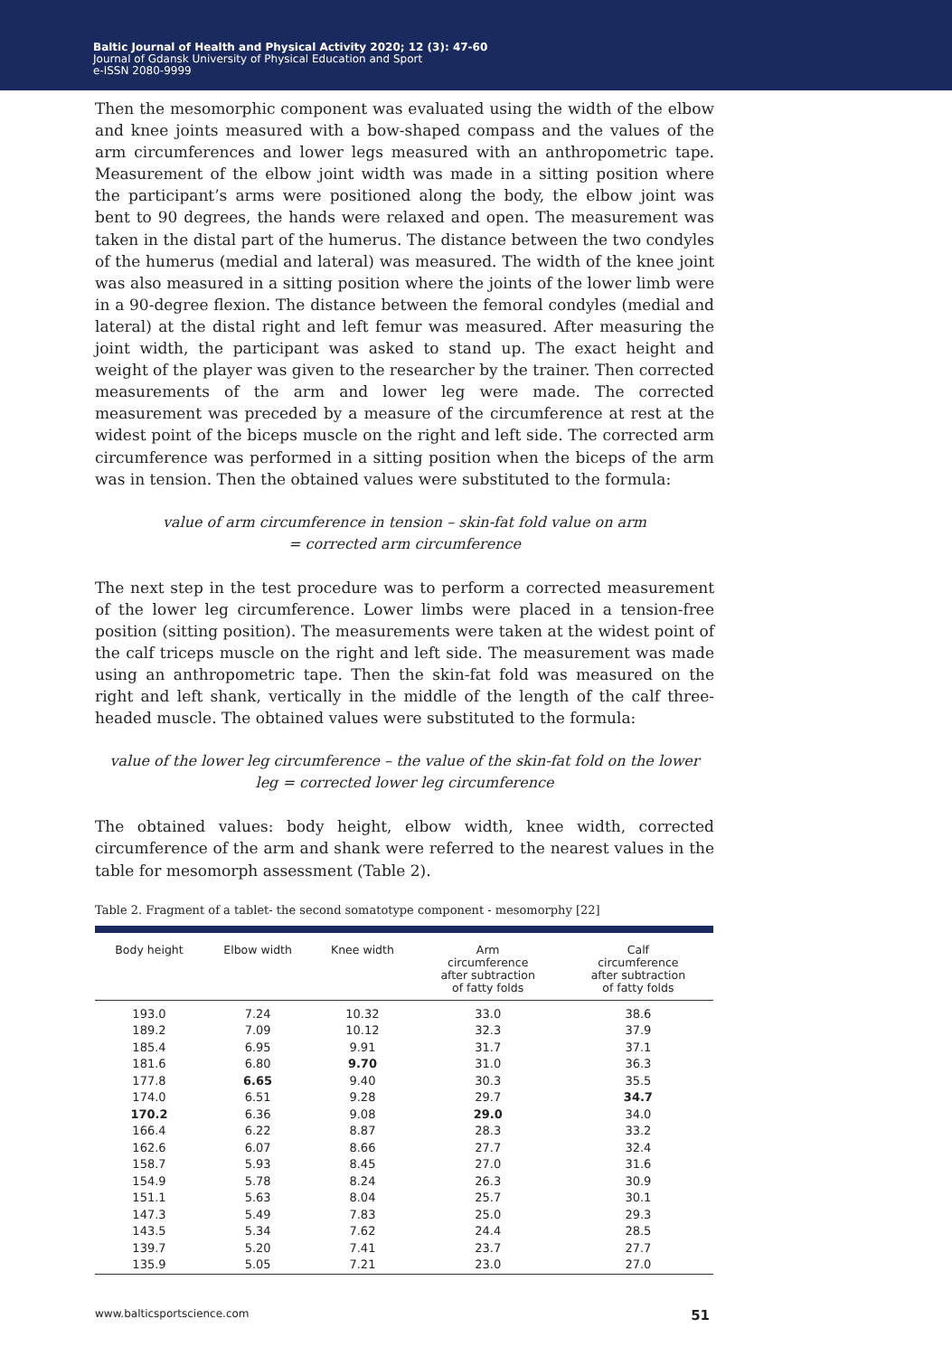Baltic Journal of Health and Physical Activity 2020; 12 (3): 47-60
Journal of Gdansk University of Physical Education and Sport
e-ISSN 2080-9999
Then the mesomorphic component was evaluated using the width of the elbow and knee joints measured with a bow-shaped compass and the values of the arm circumferences and lower legs measured with an anthropometric tape. Measurement of the elbow joint width was made in a sitting position where the participant’s arms were positioned along the body, the elbow joint was bent to 90 degrees, the hands were relaxed and open. The measurement was taken in the distal part of the humerus. The distance between the two condyles of the humerus (medial and lateral) was measured. The width of the knee joint was also measured in a sitting position where the joints of the lower limb were in a 90-degree flexion. The distance between the femoral condyles (medial and lateral) at the distal right and left femur was measured. After measuring the joint width, the participant was asked to stand up. The exact height and weight of the player was given to the researcher by the trainer. Then corrected measurements of the arm and lower leg were made. The corrected measurement was preceded by a measure of the circumference at rest at the widest point of the biceps muscle on the right and left side. The corrected arm circumference was performed in a sitting position when the biceps of the arm was in tension. Then the obtained values were substituted to the formula:
value of arm circumference in tension – skin-fat fold value on arm
= corrected arm circumference
The next step in the test procedure was to perform a corrected measurement of the lower leg circumference. Lower limbs were placed in a tension-free position (sitting position). The measurements were taken at the widest point of the calf triceps muscle on the right and left side. The measurement was made using an anthropometric tape. Then the skin-fat fold was measured on the right and left shank, vertically in the middle of the length of the calf three-headed muscle. The obtained values were substituted to the formula:
value of the lower leg circumference – the value of the skin-fat fold on the lower
leg = corrected lower leg circumference
The obtained values: body height, elbow width, knee width, corrected circumference of the arm and shank were referred to the nearest values in the table for mesomorph assessment (Table 2).
Table 2. Fragment of a tablet- the second somatotype component - mesomorphy [22]
| Body height | Elbow width | Knee width | Arm circumference after subtraction of fatty folds | Calf circumference after subtraction of fatty folds |
| --- | --- | --- | --- | --- |
| 193.0 | 7.24 | 10.32 | 33.0 | 38.6 |
| 189.2 | 7.09 | 10.12 | 32.3 | 37.9 |
| 185.4 | 6.95 | 9.91 | 31.7 | 37.1 |
| 181.6 | 6.80 | 9.70 | 31.0 | 36.3 |
| 177.8 | 6.65 | 9.40 | 30.3 | 35.5 |
| 174.0 | 6.51 | 9.28 | 29.7 | 34.7 |
| 170.2 | 6.36 | 9.08 | 29.0 | 34.0 |
| 166.4 | 6.22 | 8.87 | 28.3 | 33.2 |
| 162.6 | 6.07 | 8.66 | 27.7 | 32.4 |
| 158.7 | 5.93 | 8.45 | 27.0 | 31.6 |
| 154.9 | 5.78 | 8.24 | 26.3 | 30.9 |
| 151.1 | 5.63 | 8.04 | 25.7 | 30.1 |
| 147.3 | 5.49 | 7.83 | 25.0 | 29.3 |
| 143.5 | 5.34 | 7.62 | 24.4 | 28.5 |
| 139.7 | 5.20 | 7.41 | 23.7 | 27.7 |
| 135.9 | 5.05 | 7.21 | 23.0 | 27.0 |
www.balticsportscience.com 51